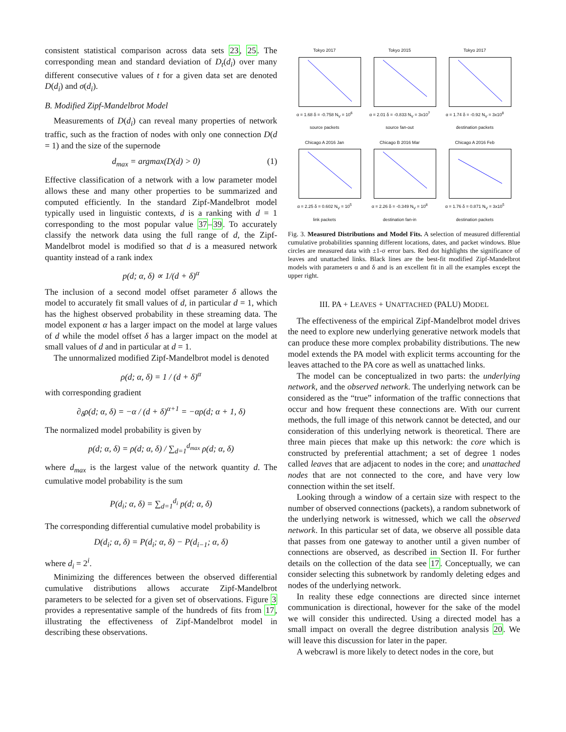consistent statistical comparison across data sets 23, 25. The corresponding mean and standard deviation of D<sub>t</sub>(d<sub>i</sub>) over many different consecutive values of t for a given data set are denoted D(d<sub>i</sub>) and σ(d<sub>i</sub>).
B. Modified Zipf-Mandelbrot Model
Measurements of D(d<sub>i</sub>) can reveal many properties of network traffic, such as the fraction of nodes with only one connection D(d = 1) and the size of the supernode
d<sub>max</sub> = argmax(D(d) > 0) (1)
Effective classification of a network with a low parameter model allows these and many other properties to be summarized and computed efficiently. In the standard Zipf-Mandelbrot model typically used in linguistic contexts, d is a ranking with d = 1 corresponding to the most popular value 37–39. To accurately classify the network data using the full range of d, the Zipf-Mandelbrot model is modified so that d is a measured network quantity instead of a rank index
p(d; α, δ) ∝ 1/(d + δ)<sup>α</sup>
The inclusion of a second model offset parameter δ allows the model to accurately fit small values of d, in particular d = 1, which has the highest observed probability in these streaming data. The model exponent α has a larger impact on the model at large values of d while the model offset δ has a larger impact on the model at small values of d and in particular at d = 1.
The unnormalized modified Zipf-Mandelbrot model is denoted
ρ(d; α, δ) = 1 / (d + δ)<sup>α</sup>
with corresponding gradient
∂<sub>δ</sub>ρ(d; α, δ) = −α / (d + δ)<sup>α+1</sup> = −αρ(d; α + 1, δ)
The normalized model probability is given by
p(d; α, δ) = ρ(d; α, δ) / ∑<sub>d=1</sub><sup>d<sub>max</sub></sup> ρ(d; α, δ)
where d<sub>max</sub> is the largest value of the network quantity d. The cumulative model probability is the sum
P(d<sub>i</sub>; α, δ) = ∑<sub>d=1</sub><sup>d<sub>i</sub></sup> p(d; α, δ)
The corresponding differential cumulative model probability is
D(d<sub>i</sub>; α, δ) = P(d<sub>i</sub>; α, δ) − P(d<sub>i−1</sub>; α, δ)
where d<sub>i</sub> = 2<sup>i</sup>.
Minimizing the differences between the observed differential cumulative distributions allows accurate Zipf-Mandelbrot parameters to be selected for a given set of observations. Figure 3 provides a representative sample of the hundreds of fits from 17, illustrating the effectiveness of Zipf-Mandelbrot model in describing these observations.
Tokyo 2017
α = 1.68 δ = -0.758 N<sub>V</sub> = 10<sup>6</sup>
source packets
Tokyo 2015
α = 2.01 δ = -0.833 N<sub>V</sub> = 3x10<sup>7</sup>
source fan-out
Tokyo 2017
α = 1.74 δ = -0.92 N<sub>V</sub> = 3x10<sup>8</sup>
destination packets
Chicago A 2016 Jan
α = 2.25 δ = 0.602 N<sub>V</sub> = 10<sup>5</sup>
link packets
Chicago B 2016 Mar
α = 2.26 δ = -0.349 N<sub>V</sub> = 10<sup>8</sup>
destination fan-in
Chicago A 2016 Feb
α = 1.76 δ = 0.871 N<sub>V</sub> = 3x10<sup>5</sup>
destination packets
Fig. 3. Measured Distributions and Model Fits. A selection of measured differential cumulative probabilities spanning different locations, dates, and packet windows. Blue circles are measured data with ±1-σ error bars. Red dot highlights the significance of leaves and unattached links. Black lines are the best-fit modified Zipf-Mandelbrot models with parameters α and δ and is an excellent fit in all the examples except the upper right.
III. PA + LEAVES + UNATTACHED (PALU) MODEL
The effectiveness of the empirical Zipf-Mandelbrot model drives the need to explore new underlying generative network models that can produce these more complex probability distributions. The new model extends the PA model with explicit terms accounting for the leaves attached to the PA core as well as unattached links.
The model can be conceptualized in two parts: the underlying network, and the observed network. The underlying network can be considered as the “true” information of the traffic connections that occur and how frequent these connections are. With our current methods, the full image of this network cannot be detected, and our consideration of this underlying network is theoretical. There are three main pieces that make up this network: the core which is constructed by preferential attachment; a set of degree 1 nodes called leaves that are adjacent to nodes in the core; and unattached nodes that are not connected to the core, and have very low connection within the set itself.
Looking through a window of a certain size with respect to the number of observed connections (packets), a random subnetwork of the underlying network is witnessed, which we call the observed network. In this particular set of data, we observe all possible data that passes from one gateway to another until a given number of connections are observed, as described in Section II. For further details on the collection of the data see 17. Conceptually, we can consider selecting this subnetwork by randomly deleting edges and nodes of the underlying network.
In reality these edge connections are directed since internet communication is directional, however for the sake of the model we will consider this undirected. Using a directed model has a small impact on overall the degree distribution analysis 20. We will leave this discussion for later in the paper.
A webcrawl is more likely to detect nodes in the core, but